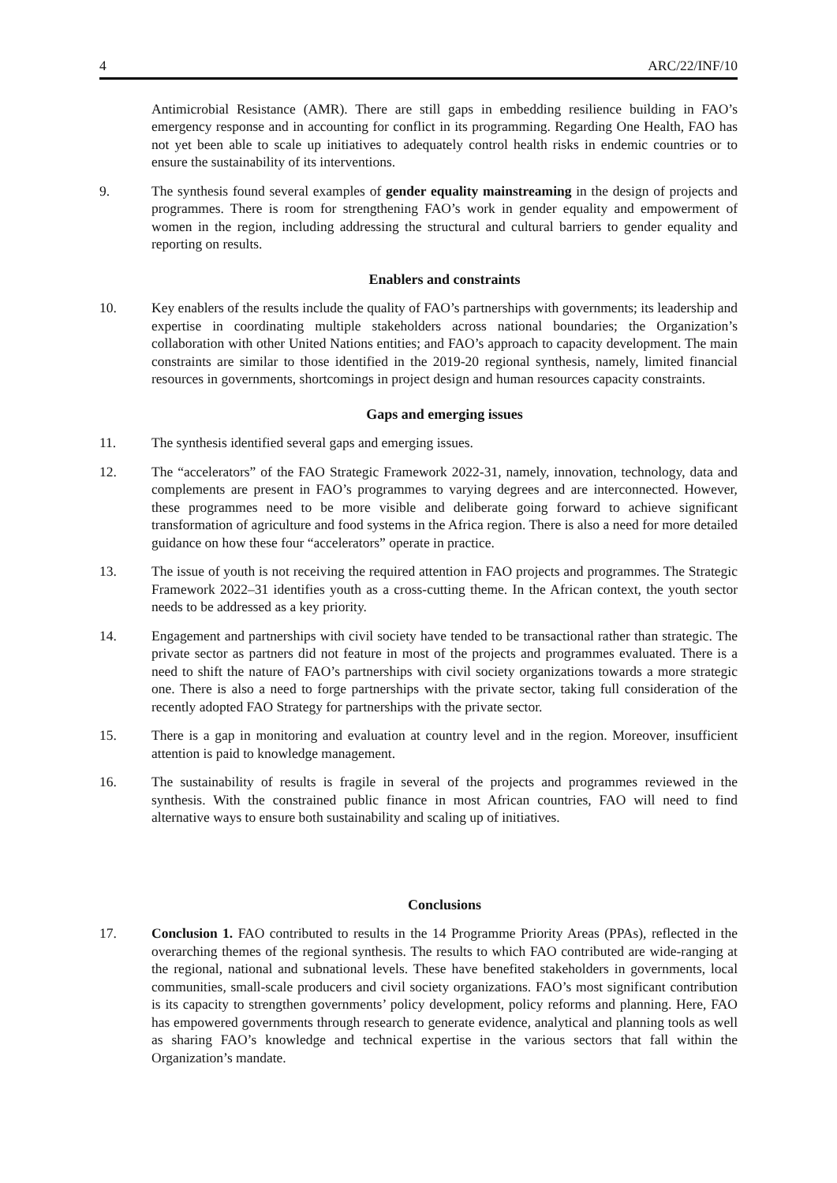4 ARC/22/INF/10
Antimicrobial Resistance (AMR). There are still gaps in embedding resilience building in FAO’s emergency response and in accounting for conflict in its programming. Regarding One Health, FAO has not yet been able to scale up initiatives to adequately control health risks in endemic countries or to ensure the sustainability of its interventions.
9. The synthesis found several examples of gender equality mainstreaming in the design of projects and programmes. There is room for strengthening FAO’s work in gender equality and empowerment of women in the region, including addressing the structural and cultural barriers to gender equality and reporting on results.
Enablers and constraints
10. Key enablers of the results include the quality of FAO’s partnerships with governments; its leadership and expertise in coordinating multiple stakeholders across national boundaries; the Organization’s collaboration with other United Nations entities; and FAO’s approach to capacity development. The main constraints are similar to those identified in the 2019-20 regional synthesis, namely, limited financial resources in governments, shortcomings in project design and human resources capacity constraints.
Gaps and emerging issues
11. The synthesis identified several gaps and emerging issues.
12. The “accelerators” of the FAO Strategic Framework 2022-31, namely, innovation, technology, data and complements are present in FAO’s programmes to varying degrees and are interconnected. However, these programmes need to be more visible and deliberate going forward to achieve significant transformation of agriculture and food systems in the Africa region. There is also a need for more detailed guidance on how these four “accelerators” operate in practice.
13. The issue of youth is not receiving the required attention in FAO projects and programmes. The Strategic Framework 2022–31 identifies youth as a cross-cutting theme. In the African context, the youth sector needs to be addressed as a key priority.
14. Engagement and partnerships with civil society have tended to be transactional rather than strategic. The private sector as partners did not feature in most of the projects and programmes evaluated. There is a need to shift the nature of FAO’s partnerships with civil society organizations towards a more strategic one. There is also a need to forge partnerships with the private sector, taking full consideration of the recently adopted FAO Strategy for partnerships with the private sector.
15. There is a gap in monitoring and evaluation at country level and in the region. Moreover, insufficient attention is paid to knowledge management.
16. The sustainability of results is fragile in several of the projects and programmes reviewed in the synthesis. With the constrained public finance in most African countries, FAO will need to find alternative ways to ensure both sustainability and scaling up of initiatives.
Conclusions
17. Conclusion 1. FAO contributed to results in the 14 Programme Priority Areas (PPAs), reflected in the overarching themes of the regional synthesis. The results to which FAO contributed are wide-ranging at the regional, national and subnational levels. These have benefited stakeholders in governments, local communities, small-scale producers and civil society organizations. FAO’s most significant contribution is its capacity to strengthen governments’ policy development, policy reforms and planning. Here, FAO has empowered governments through research to generate evidence, analytical and planning tools as well as sharing FAO’s knowledge and technical expertise in the various sectors that fall within the Organization’s mandate.